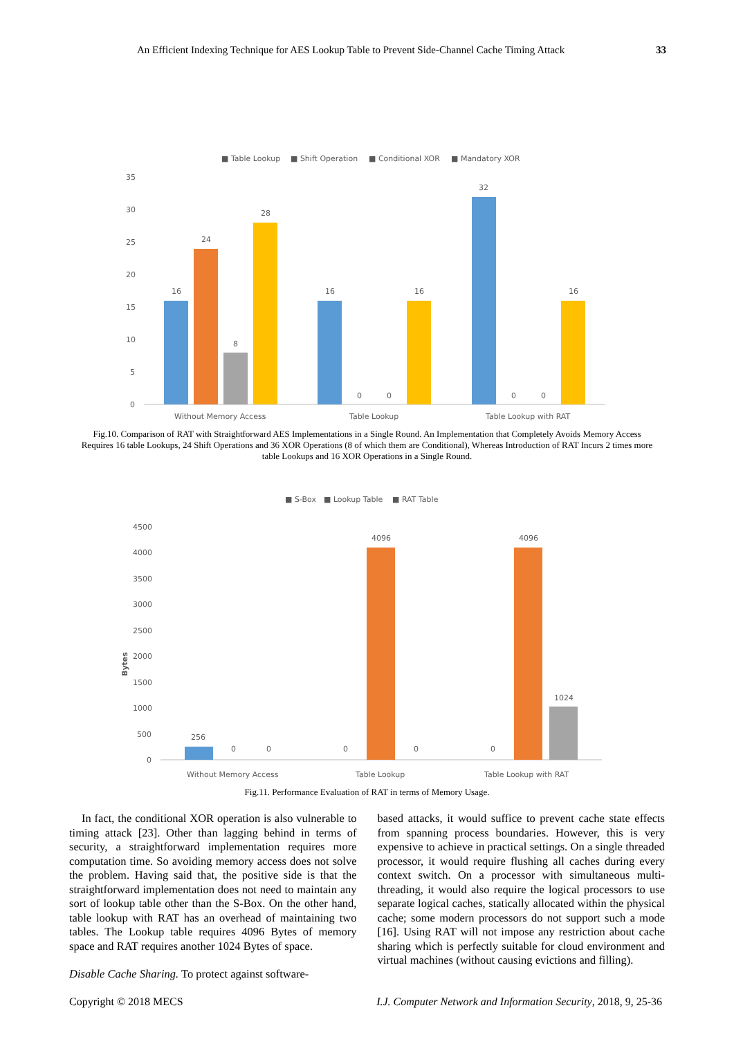An Efficient Indexing Technique for AES Lookup Table to Prevent Side-Channel Cache Timing Attack 33
■ Table Lookup
■ Shift Operation
■ Conditional XOR
■ Mandatory XOR
35
30
25
20
15
10
5
0
16
24
8
28
16
0
0
16
32
0
0
16
Without Memory Access
Table Lookup
Table Lookup with RAT
Fig.10. Comparison of RAT with Straightforward AES Implementations in a Single Round. An Implementation that Completely Avoids Memory Access Requires 16 table Lookups, 24 Shift Operations and 36 XOR Operations (8 of which them are Conditional), Whereas Introduction of RAT Incurs 2 times more table Lookups and 16 XOR Operations in a Single Round.
■ S-Box
■ Lookup Table
■ RAT Table
4500
4000
3500
3000
2500
2000
1500
1000
500
0
Bytes
256
0
0
0
4096
0
0
4096
1024
Without Memory Access
Table Lookup
Table Lookup with RAT
Fig.11. Performance Evaluation of RAT in terms of Memory Usage.
In fact, the conditional XOR operation is also vulnerable to timing attack [23]. Other than lagging behind in terms of security, a straightforward implementation requires more computation time. So avoiding memory access does not solve the problem. Having said that, the positive side is that the straightforward implementation does not need to maintain any sort of lookup table other than the S-Box. On the other hand, table lookup with RAT has an overhead of maintaining two tables. The Lookup table requires 4096 Bytes of memory space and RAT requires another 1024 Bytes of space.
Disable Cache Sharing. To protect against software-
based attacks, it would suffice to prevent cache state effects from spanning process boundaries. However, this is very expensive to achieve in practical settings. On a single threaded processor, it would require flushing all caches during every context switch. On a processor with simultaneous multi-threading, it would also require the logical processors to use separate logical caches, statically allocated within the physical cache; some modern processors do not support such a mode [16]. Using RAT will not impose any restriction about cache sharing which is perfectly suitable for cloud environment and virtual machines (without causing evictions and filling).
Copyright © 2018 MECS I.J. Computer Network and Information Security, 2018, 9, 25-36